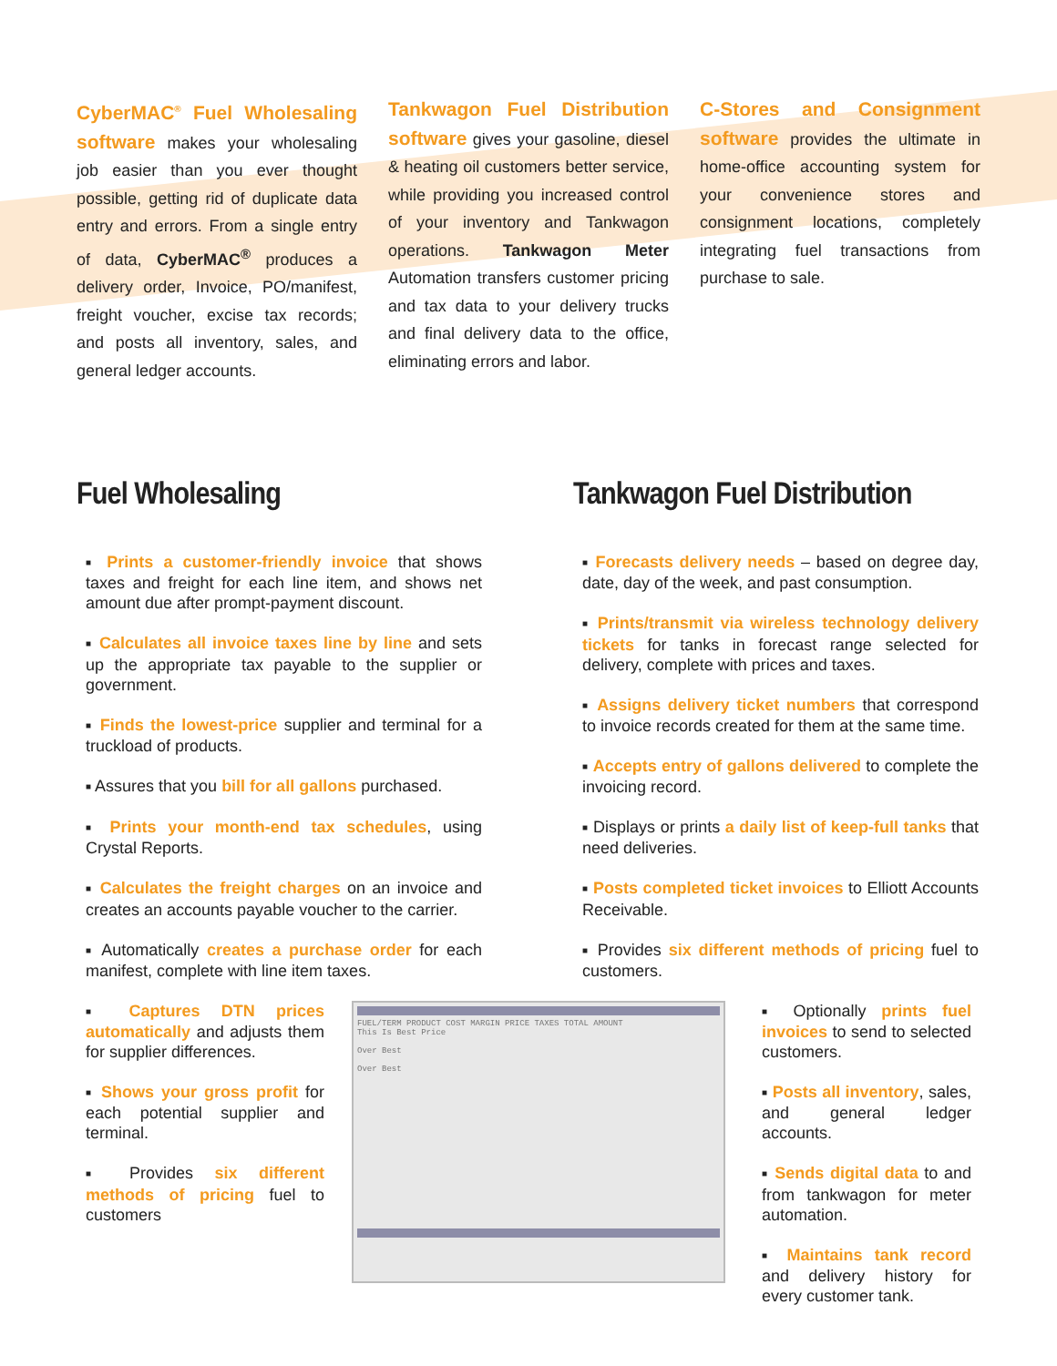CyberMAC<sup>®</sup> Fuel Wholesaling software makes your wholesaling job easier than you ever thought possible, getting rid of duplicate data entry and errors. From a single entry of data, CyberMAC<sup>®</sup> produces a delivery order, Invoice, PO/manifest, freight voucher, excise tax records; and posts all inventory, sales, and general ledger accounts.
Tankwagon Fuel Distribution software gives your gasoline, diesel & heating oil customers better service, while providing you increased control of your inventory and Tankwagon operations. Tankwagon Meter Automation transfers customer pricing and tax data to your delivery trucks and final delivery data to the office, eliminating errors and labor.
C-Stores and Consignment software provides the ultimate in home-office accounting system for your convenience stores and consignment locations, completely integrating fuel transactions from purchase to sale.
Fuel Wholesaling
■ Prints a customer-friendly invoice that shows taxes and freight for each line item, and shows net amount due after prompt-payment discount.
■ Calculates all invoice taxes line by line and sets up the appropriate tax payable to the supplier or government.
■ Finds the lowest-price supplier and terminal for a truckload of products.
■ Assures that you bill for all gallons purchased.
■ Prints your month-end tax schedules, using Crystal Reports.
■ Calculates the freight charges on an invoice and creates an accounts payable voucher to the carrier.
■ Automatically creates a purchase order for each manifest, complete with line item taxes.
Tankwagon Fuel Distribution
■ Forecasts delivery needs – based on degree day, date, day of the week, and past consumption.
■ Prints/transmit via wireless technology delivery tickets for tanks in forecast range selected for delivery, complete with prices and taxes.
■ Assigns delivery ticket numbers that correspond to invoice records created for them at the same time.
■ Accepts entry of gallons delivered to complete the invoicing record.
■ Displays or prints a daily list of keep-full tanks that need deliveries.
■ Posts completed ticket invoices to Elliott Accounts Receivable.
■ Provides six different methods of pricing fuel to customers.
■ Captures DTN prices automatically and adjusts them for supplier differences.
■ Shows your gross profit for each potential supplier and terminal.
■ Provides six different methods of pricing fuel to customers
FUEL/TERM PRODUCT COST MARGIN PRICE TAXES TOTAL AMOUNT
This Is Best Price
Over Best
Over Best
■ Optionally prints fuel invoices to send to selected customers.
■ Posts all inventory, sales, and general ledger accounts.
■ Sends digital data to and from tankwagon for meter automation.
■ Maintains tank record and delivery history for every customer tank.